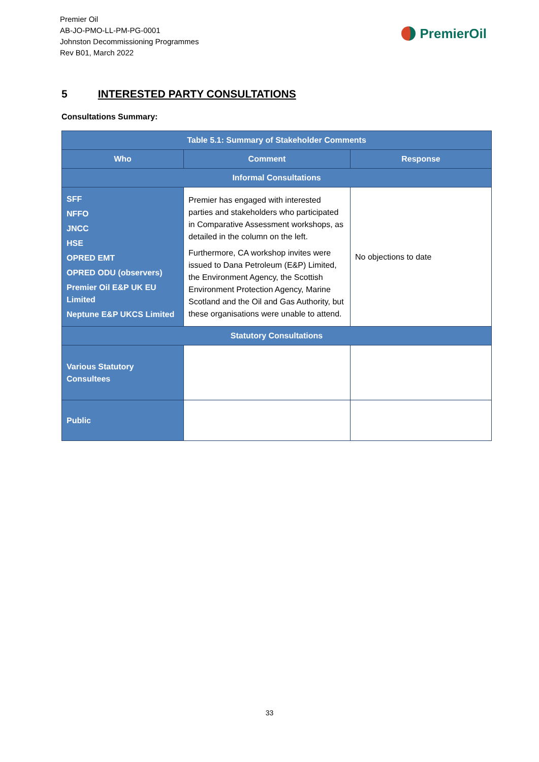Premier Oil
AB-JO-PMO-LL-PM-PG-0001
Johnston Decommissioning Programmes
Rev B01, March 2022
PremierOil
5 INTERESTED PARTY CONSULTATIONS
Consultations Summary:
| Table 5.1: Summary of Stakeholder Comments | | |
| --- | --- | --- |
| Who | Comment | Response |
| Informal Consultations | | |
| SFF NFFO JNCC HSE OPRED EMT OPRED ODU (observers) Premier Oil E&P UK EU Limited Neptune E&P UKCS Limited | Premier has engaged with interested parties and stakeholders who participated in Comparative Assessment workshops, as detailed in the column on the left. Furthermore, CA workshop invites were issued to Dana Petroleum (E&P) Limited, the Environment Agency, the Scottish Environment Protection Agency, Marine Scotland and the Oil and Gas Authority, but these organisations were unable to attend. | No objections to date |
| Statutory Consultations | | |
| Various Statutory Consultees | | |
| Public | | |
33